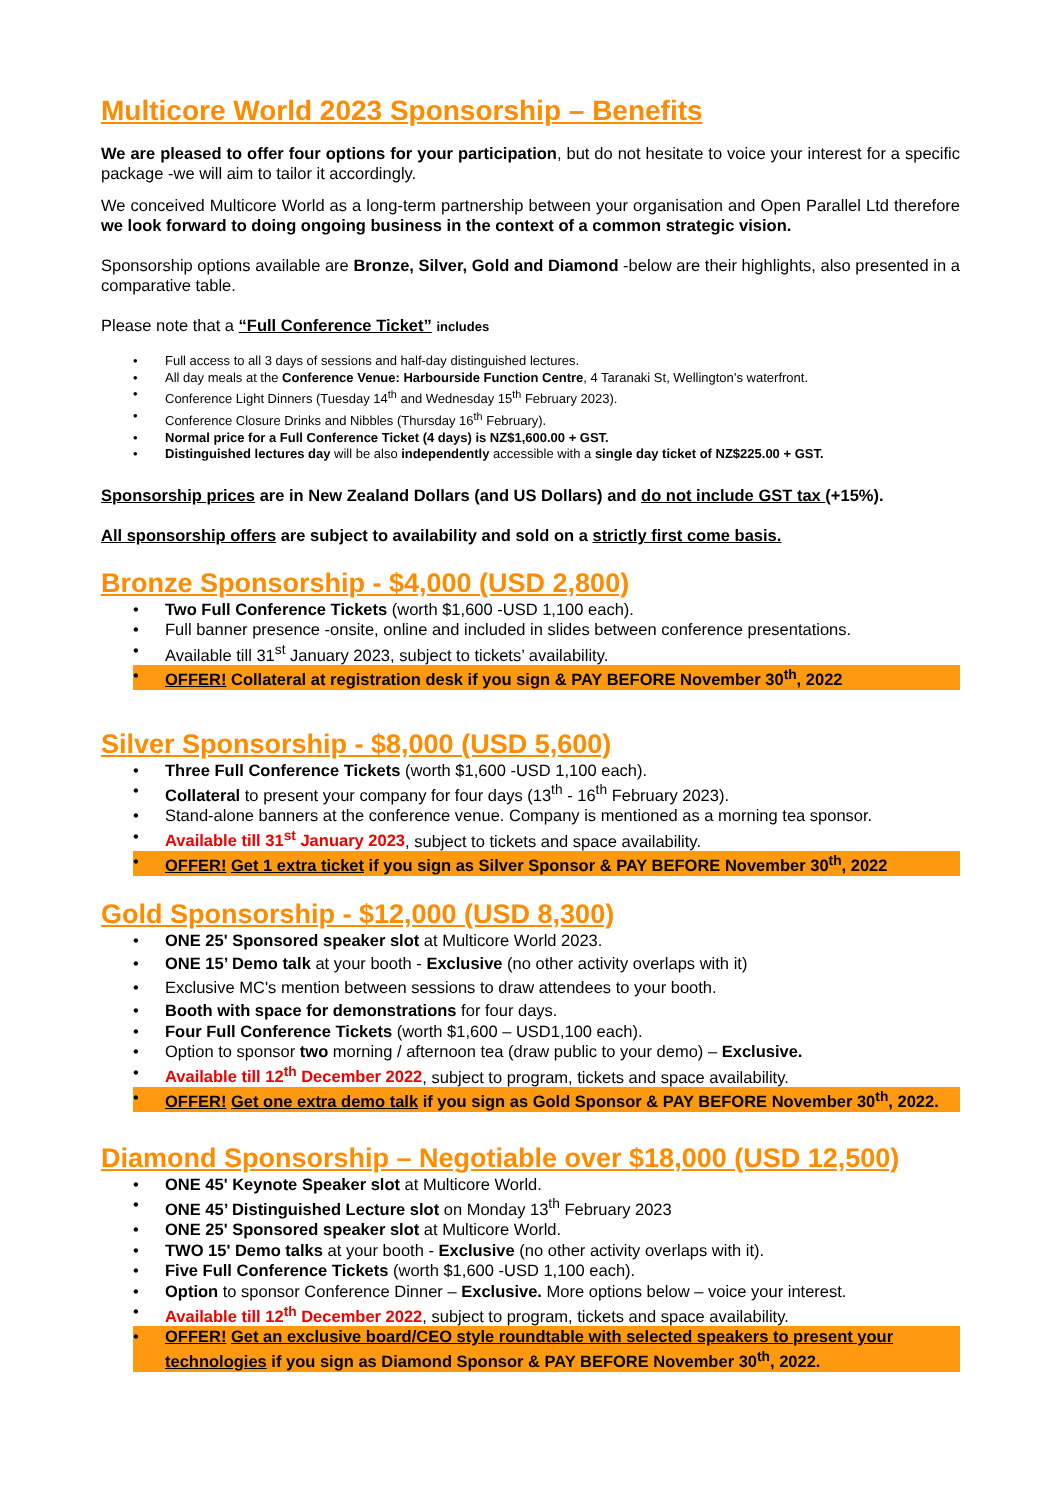Multicore World 2023 Sponsorship – Benefits
We are pleased to offer four options for your participation, but do not hesitate to voice your interest for a specific package -we will aim to tailor it accordingly.
We conceived Multicore World as a long-term partnership between your organisation and Open Parallel Ltd therefore we look forward to doing ongoing business in the context of a common strategic vision.
Sponsorship options available are Bronze, Silver, Gold and Diamond -below are their highlights, also presented in a comparative table.
Please note that a “Full Conference Ticket” includes
Full access to all 3 days of sessions and half-day distinguished lectures.
All day meals at the Conference Venue: Harbourside Function Centre, 4 Taranaki St, Wellington’s waterfront.
Conference Light Dinners (Tuesday 14<sup>th</sup> and Wednesday 15<sup>th</sup> February 2023).
Conference Closure Drinks and Nibbles (Thursday 16<sup>th</sup> February).
Normal price for a Full Conference Ticket (4 days) is NZ$1,600.00 + GST.
Distinguished lectures day will be also independently accessible with a single day ticket of NZ$225.00 + GST.
Sponsorship prices are in New Zealand Dollars (and US Dollars) and do not include GST tax (+15%).
All sponsorship offers are subject to availability and sold on a strictly first come basis.
Bronze Sponsorship - $4,000 (USD 2,800)
Two Full Conference Tickets (worth $1,600 -USD 1,100 each).
Full banner presence -onsite, online and included in slides between conference presentations.
Available till 31<sup>st</sup> January 2023, subject to tickets’ availability.
OFFER! Collateral at registration desk if you sign & PAY BEFORE November 30<sup>th</sup>, 2022
Silver Sponsorship - $8,000 (USD 5,600)
Three Full Conference Tickets (worth $1,600 -USD 1,100 each).
Collateral to present your company for four days (13<sup>th</sup> - 16<sup>th</sup> February 2023).
Stand-alone banners at the conference venue. Company is mentioned as a morning tea sponsor.
Available till 31<sup>st</sup> January 2023, subject to tickets and space availability.
OFFER! Get 1 extra ticket if you sign as Silver Sponsor & PAY BEFORE November 30<sup>th</sup>, 2022
Gold Sponsorship - $12,000 (USD 8,300)
ONE 25' Sponsored speaker slot at Multicore World 2023.
ONE 15’ Demo talk at your booth - Exclusive (no other activity overlaps with it)
Exclusive MC's mention between sessions to draw attendees to your booth.
Booth with space for demonstrations for four days.
Four Full Conference Tickets (worth $1,600 – USD1,100 each).
Option to sponsor two morning / afternoon tea (draw public to your demo) – Exclusive.
Available till 12<sup>th</sup> December 2022, subject to program, tickets and space availability.
OFFER! Get one extra demo talk if you sign as Gold Sponsor & PAY BEFORE November 30<sup>th</sup>, 2022.
Diamond Sponsorship – Negotiable over $18,000 (USD 12,500)
ONE 45' Keynote Speaker slot at Multicore World.
ONE 45’ Distinguished Lecture slot on Monday 13<sup>th</sup> February 2023
ONE 25' Sponsored speaker slot at Multicore World.
TWO 15' Demo talks at your booth - Exclusive (no other activity overlaps with it).
Five Full Conference Tickets (worth $1,600 -USD 1,100 each).
Option to sponsor Conference Dinner – Exclusive. More options below – voice your interest.
Available till 12<sup>th</sup> December 2022, subject to program, tickets and space availability.
OFFER! Get an exclusive board/CEO style roundtable with selected speakers to present your technologies if you sign as Diamond Sponsor & PAY BEFORE November 30<sup>th</sup>, 2022.